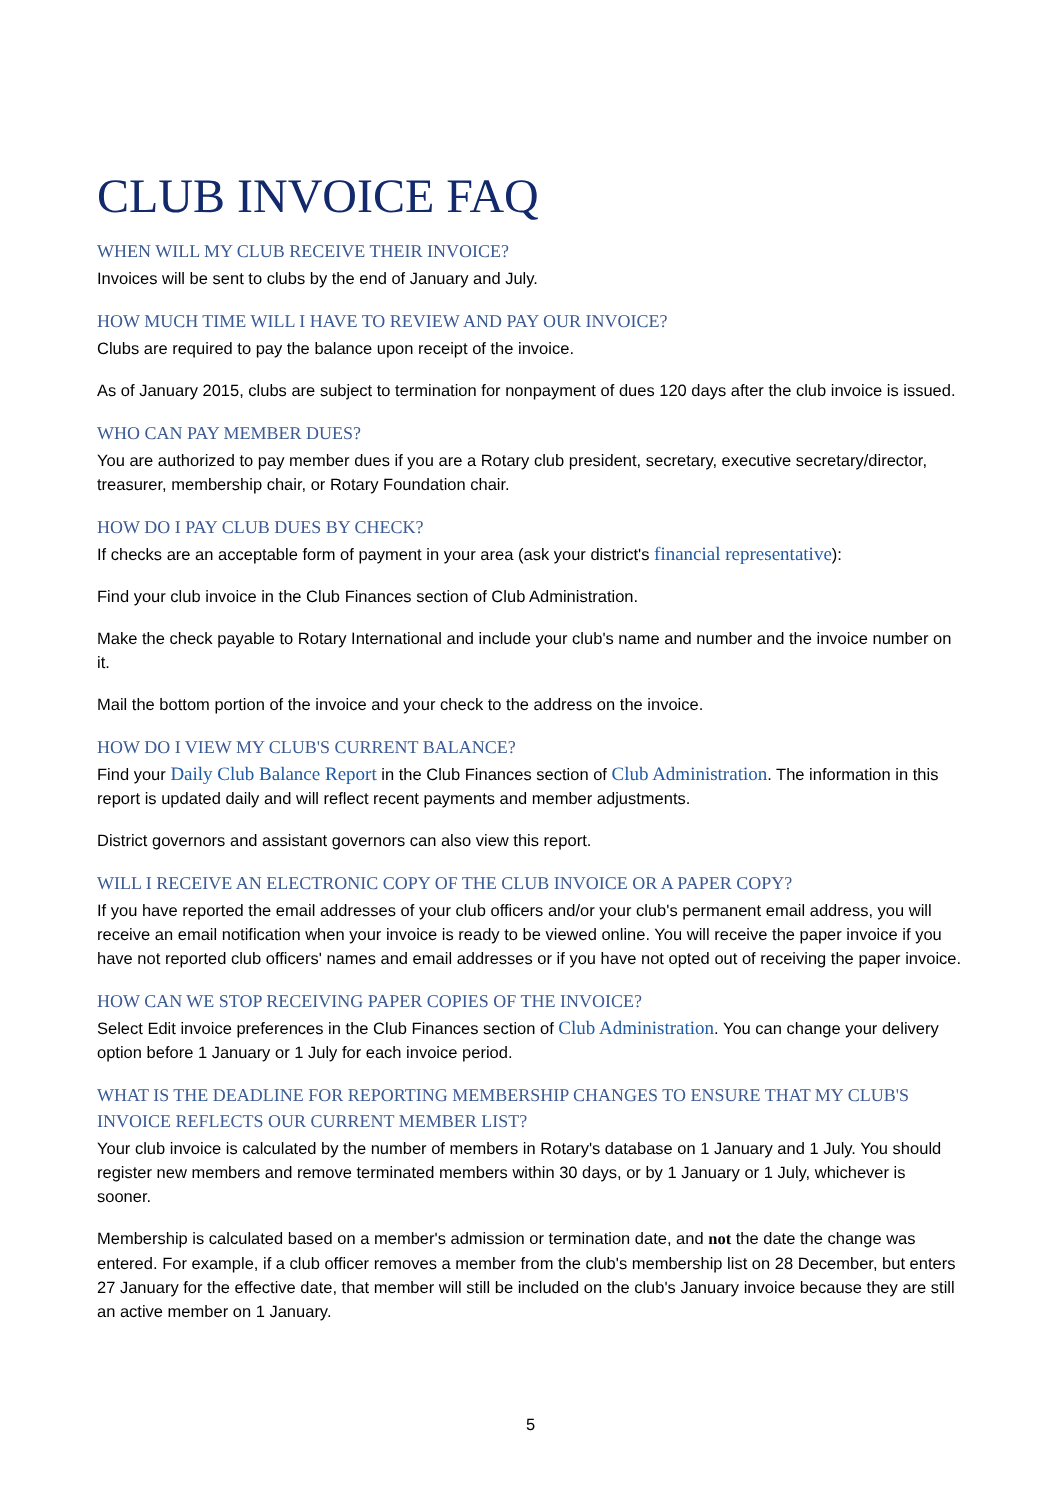CLUB INVOICE FAQ
WHEN WILL MY CLUB RECEIVE THEIR INVOICE?
Invoices will be sent to clubs by the end of January and July.
HOW MUCH TIME WILL I HAVE TO REVIEW AND PAY OUR INVOICE?
Clubs are required to pay the balance upon receipt of the invoice.
As of January 2015, clubs are subject to termination for nonpayment of dues 120 days after the club invoice is issued.
WHO CAN PAY MEMBER DUES?
You are authorized to pay member dues if you are a Rotary club president, secretary, executive secretary/director, treasurer, membership chair, or Rotary Foundation chair.
HOW DO I PAY CLUB DUES BY CHECK?
If checks are an acceptable form of payment in your area (ask your district's financial representative):
Find your club invoice in the Club Finances section of Club Administration.
Make the check payable to Rotary International and include your club's name and number and the invoice number on it.
Mail the bottom portion of the invoice and your check to the address on the invoice.
HOW DO I VIEW MY CLUB'S CURRENT BALANCE?
Find your Daily Club Balance Report in the Club Finances section of Club Administration. The information in this report is updated daily and will reflect recent payments and member adjustments.
District governors and assistant governors can also view this report.
WILL I RECEIVE AN ELECTRONIC COPY OF THE CLUB INVOICE OR A PAPER COPY?
If you have reported the email addresses of your club officers and/or your club's permanent email address, you will receive an email notification when your invoice is ready to be viewed online. You will receive the paper invoice if you have not reported club officers' names and email addresses or if you have not opted out of receiving the paper invoice.
HOW CAN WE STOP RECEIVING PAPER COPIES OF THE INVOICE?
Select Edit invoice preferences in the Club Finances section of Club Administration. You can change your delivery option before 1 January or 1 July for each invoice period.
WHAT IS THE DEADLINE FOR REPORTING MEMBERSHIP CHANGES TO ENSURE THAT MY CLUB'S INVOICE REFLECTS OUR CURRENT MEMBER LIST?
Your club invoice is calculated by the number of members in Rotary's database on 1 January and 1 July. You should register new members and remove terminated members within 30 days, or by 1 January or 1 July, whichever is sooner.
Membership is calculated based on a member's admission or termination date, and not the date the change was entered. For example, if a club officer removes a member from the club's membership list on 28 December, but enters 27 January for the effective date, that member will still be included on the club's January invoice because they are still an active member on 1 January.
5